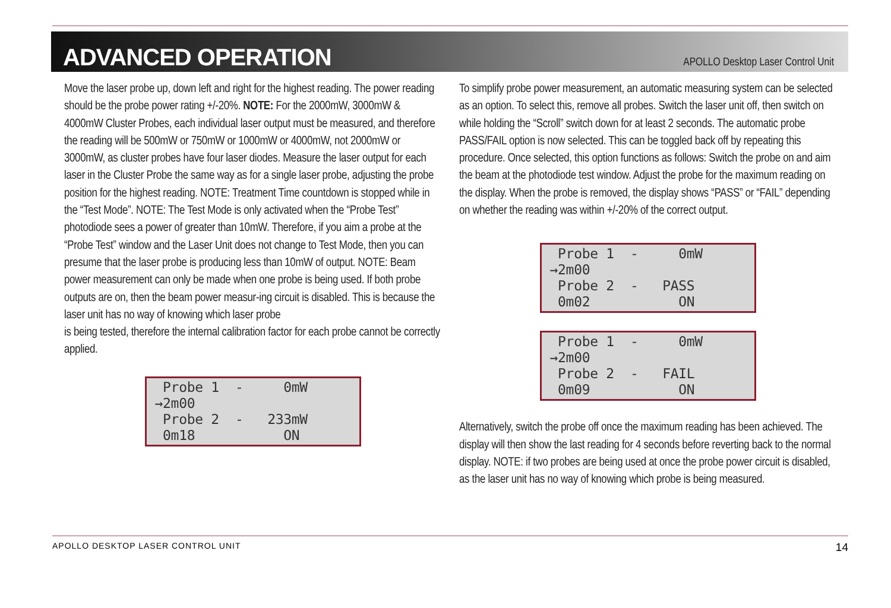ADVANCED OPERATION
APOLLO Desktop Laser Control Unit
Move the laser probe up, down left and right for the highest reading. The power reading should be the probe power rating +/-20%. NOTE: For the 2000mW, 3000mW & 4000mW Cluster Probes, each individual laser output must be measured, and therefore the reading will be 500mW or 750mW or 1000mW or 4000mW, not 2000mW or 3000mW, as cluster probes have four laser diodes. Measure the laser output for each laser in the Cluster Probe the same way as for a single laser probe, adjusting the probe position for the highest reading. NOTE: Treatment Time countdown is stopped while in the “Test Mode”. NOTE: The Test Mode is only activated when the “Probe Test” photodiode sees a power of greater than 10mW. Therefore, if you aim a probe at the “Probe Test” window and the Laser Unit does not change to Test Mode, then you can presume that the laser probe is producing less than 10mW of output. NOTE: Beam power measurement can only be made when one probe is being used. If both probe outputs are on, then the beam power measur-ing circuit is disabled. This is because the laser unit has no way of knowing which laser probe
is being tested, therefore the internal calibration factor for each probe cannot be correctly applied.
Probe 1 - 0mW →2m00 Probe 2 - 233mW 0m18 ON
To simplify probe power measurement, an automatic measuring system can be selected as an option. To select this, remove all probes. Switch the laser unit off, then switch on while holding the “Scroll” switch down for at least 2 seconds. The automatic probe PASS/FAIL option is now selected. This can be toggled back off by repeating this procedure. Once selected, this option functions as follows: Switch the probe on and aim the beam at the photodiode test window. Adjust the probe for the maximum reading on the display. When the probe is removed, the display shows “PASS” or “FAIL” depending on whether the reading was within +/-20% of the correct output.
Probe 1 - 0mW →2m00 Probe 2 - PASS 0m02 ON
Probe 1 - 0mW →2m00 Probe 2 - FAIL 0m09 ON
Alternatively, switch the probe off once the maximum reading has been achieved. The display will then show the last reading for 4 seconds before reverting back to the normal display. NOTE: if two probes are being used at once the probe power circuit is disabled, as the laser unit has no way of knowing which probe is being measured.
APOLLO DESKTOP LASER CONTROL UNIT 14